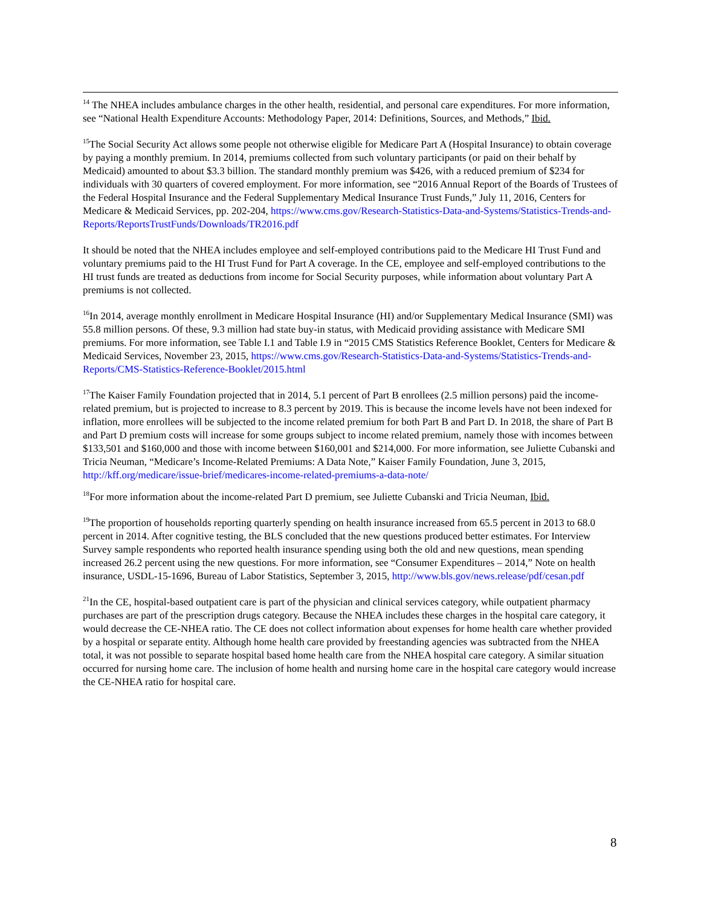<sup>14</sup> The NHEA includes ambulance charges in the other health, residential, and personal care expenditures. For more information, see “National Health Expenditure Accounts: Methodology Paper, 2014: Definitions, Sources, and Methods,” Ibid.
<sup>15</sup> The Social Security Act allows some people not otherwise eligible for Medicare Part A (Hospital Insurance) to obtain coverage by paying a monthly premium. In 2014, premiums collected from such voluntary participants (or paid on their behalf by Medicaid) amounted to about $3.3 billion. The standard monthly premium was $426, with a reduced premium of $234 for individuals with 30 quarters of covered employment. For more information, see “2016 Annual Report of the Boards of Trustees of the Federal Hospital Insurance and the Federal Supplementary Medical Insurance Trust Funds,” July 11, 2016, Centers for Medicare & Medicaid Services, pp. 202-204, https://www.cms.gov/Research-Statistics-Data-and-Systems/Statistics-Trends-and-Reports/ReportsTrustFunds/Downloads/TR2016.pdf
It should be noted that the NHEA includes employee and self-employed contributions paid to the Medicare HI Trust Fund and voluntary premiums paid to the HI Trust Fund for Part A coverage. In the CE, employee and self-employed contributions to the HI trust funds are treated as deductions from income for Social Security purposes, while information about voluntary Part A premiums is not collected.
<sup>16</sup> In 2014, average monthly enrollment in Medicare Hospital Insurance (HI) and/or Supplementary Medical Insurance (SMI) was 55.8 million persons. Of these, 9.3 million had state buy-in status, with Medicaid providing assistance with Medicare SMI premiums. For more information, see Table I.1 and Table I.9 in “2015 CMS Statistics Reference Booklet, Centers for Medicare & Medicaid Services, November 23, 2015, https://www.cms.gov/Research-Statistics-Data-and-Systems/Statistics-Trends-and-Reports/CMS-Statistics-Reference-Booklet/2015.html
<sup>17</sup> The Kaiser Family Foundation projected that in 2014, 5.1 percent of Part B enrollees (2.5 million persons) paid the income-related premium, but is projected to increase to 8.3 percent by 2019. This is because the income levels have not been indexed for inflation, more enrollees will be subjected to the income related premium for both Part B and Part D. In 2018, the share of Part B and Part D premium costs will increase for some groups subject to income related premium, namely those with incomes between $133,501 and $160,000 and those with income between $160,001 and $214,000. For more information, see Juliette Cubanski and Tricia Neuman, “Medicare’s Income-Related Premiums: A Data Note,” Kaiser Family Foundation, June 3, 2015, http://kff.org/medicare/issue-brief/medicares-income-related-premiums-a-data-note/
<sup>18</sup> For more information about the income-related Part D premium, see Juliette Cubanski and Tricia Neuman, Ibid.
<sup>19</sup> The proportion of households reporting quarterly spending on health insurance increased from 65.5 percent in 2013 to 68.0 percent in 2014. After cognitive testing, the BLS concluded that the new questions produced better estimates. For Interview Survey sample respondents who reported health insurance spending using both the old and new questions, mean spending increased 26.2 percent using the new questions. For more information, see “Consumer Expenditures – 2014,” Note on health insurance, USDL-15-1696, Bureau of Labor Statistics, September 3, 2015, http://www.bls.gov/news.release/pdf/cesan.pdf
<sup>21</sup> In the CE, hospital-based outpatient care is part of the physician and clinical services category, while outpatient pharmacy purchases are part of the prescription drugs category. Because the NHEA includes these charges in the hospital care category, it would decrease the CE-NHEA ratio. The CE does not collect information about expenses for home health care whether provided by a hospital or separate entity. Although home health care provided by freestanding agencies was subtracted from the NHEA total, it was not possible to separate hospital based home health care from the NHEA hospital care category. A similar situation occurred for nursing home care. The inclusion of home health and nursing home care in the hospital care category would increase the CE-NHEA ratio for hospital care.
8